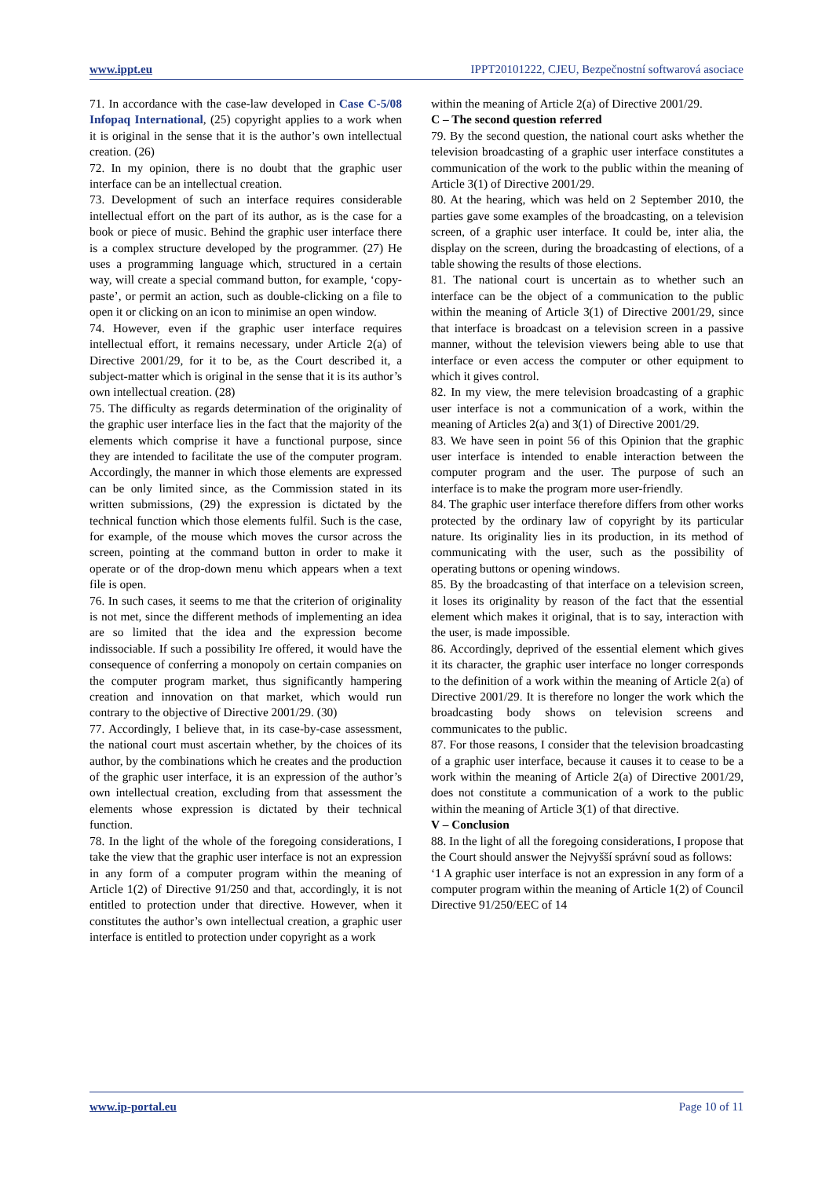www.ippt.eu IPPT20101222, CJEU, Bezpečnostní softwarová asociace
71. In accordance with the case-law developed in Case C-5/08 Infopaq International, (25) copyright applies to a work when it is original in the sense that it is the author’s own intellectual creation. (26)
72. In my opinion, there is no doubt that the graphic user interface can be an intellectual creation.
73. Development of such an interface requires considerable intellectual effort on the part of its author, as is the case for a book or piece of music. Behind the graphic user interface there is a complex structure developed by the programmer. (27) He uses a programming language which, structured in a certain way, will create a special command button, for example, ‘copy-paste’, or permit an action, such as double-clicking on a file to open it or clicking on an icon to minimise an open window.
74. However, even if the graphic user interface requires intellectual effort, it remains necessary, under Article 2(a) of Directive 2001/29, for it to be, as the Court described it, a subject-matter which is original in the sense that it is its author’s own intellectual creation. (28)
75. The difficulty as regards determination of the originality of the graphic user interface lies in the fact that the majority of the elements which comprise it have a functional purpose, since they are intended to facilitate the use of the computer program. Accordingly, the manner in which those elements are expressed can be only limited since, as the Commission stated in its written submissions, (29) the expression is dictated by the technical function which those elements fulfil. Such is the case, for example, of the mouse which moves the cursor across the screen, pointing at the command button in order to make it operate or of the drop-down menu which appears when a text file is open.
76. In such cases, it seems to me that the criterion of originality is not met, since the different methods of implementing an idea are so limited that the idea and the expression become indissociable. If such a possibility Ire offered, it would have the consequence of conferring a monopoly on certain companies on the computer program market, thus significantly hampering creation and innovation on that market, which would run contrary to the objective of Directive 2001/29. (30)
77. Accordingly, I believe that, in its case-by-case assessment, the national court must ascertain whether, by the choices of its author, by the combinations which he creates and the production of the graphic user interface, it is an expression of the author’s own intellectual creation, excluding from that assessment the elements whose expression is dictated by their technical function.
78. In the light of the whole of the foregoing considerations, I take the view that the graphic user interface is not an expression in any form of a computer program within the meaning of Article 1(2) of Directive 91/250 and that, accordingly, it is not entitled to protection under that directive. However, when it constitutes the author’s own intellectual creation, a graphic user interface is entitled to protection under copyright as a work
within the meaning of Article 2(a) of Directive 2001/29.
C – The second question referred
79. By the second question, the national court asks whether the television broadcasting of a graphic user interface constitutes a communication of the work to the public within the meaning of Article 3(1) of Directive 2001/29.
80. At the hearing, which was held on 2 September 2010, the parties gave some examples of the broadcasting, on a television screen, of a graphic user interface. It could be, inter alia, the display on the screen, during the broadcasting of elections, of a table showing the results of those elections.
81. The national court is uncertain as to whether such an interface can be the object of a communication to the public within the meaning of Article 3(1) of Directive 2001/29, since that interface is broadcast on a television screen in a passive manner, without the television viewers being able to use that interface or even access the computer or other equipment to which it gives control.
82. In my view, the mere television broadcasting of a graphic user interface is not a communication of a work, within the meaning of Articles 2(a) and 3(1) of Directive 2001/29.
83. We have seen in point 56 of this Opinion that the graphic user interface is intended to enable interaction between the computer program and the user. The purpose of such an interface is to make the program more user-friendly.
84. The graphic user interface therefore differs from other works protected by the ordinary law of copyright by its particular nature. Its originality lies in its production, in its method of communicating with the user, such as the possibility of operating buttons or opening windows.
85. By the broadcasting of that interface on a television screen, it loses its originality by reason of the fact that the essential element which makes it original, that is to say, interaction with the user, is made impossible.
86. Accordingly, deprived of the essential element which gives it its character, the graphic user interface no longer corresponds to the definition of a work within the meaning of Article 2(a) of Directive 2001/29. It is therefore no longer the work which the broadcasting body shows on television screens and communicates to the public.
87. For those reasons, I consider that the television broadcasting of a graphic user interface, because it causes it to cease to be a work within the meaning of Article 2(a) of Directive 2001/29, does not constitute a communication of a work to the public within the meaning of Article 3(1) of that directive.
V – Conclusion
88. In the light of all the foregoing considerations, I propose that the Court should answer the Nejvyšší správní soud as follows:
‘1 A graphic user interface is not an expression in any form of a computer program within the meaning of Article 1(2) of Council Directive 91/250/EEC of 14
www.ip-portal.eu Page 10 of 11